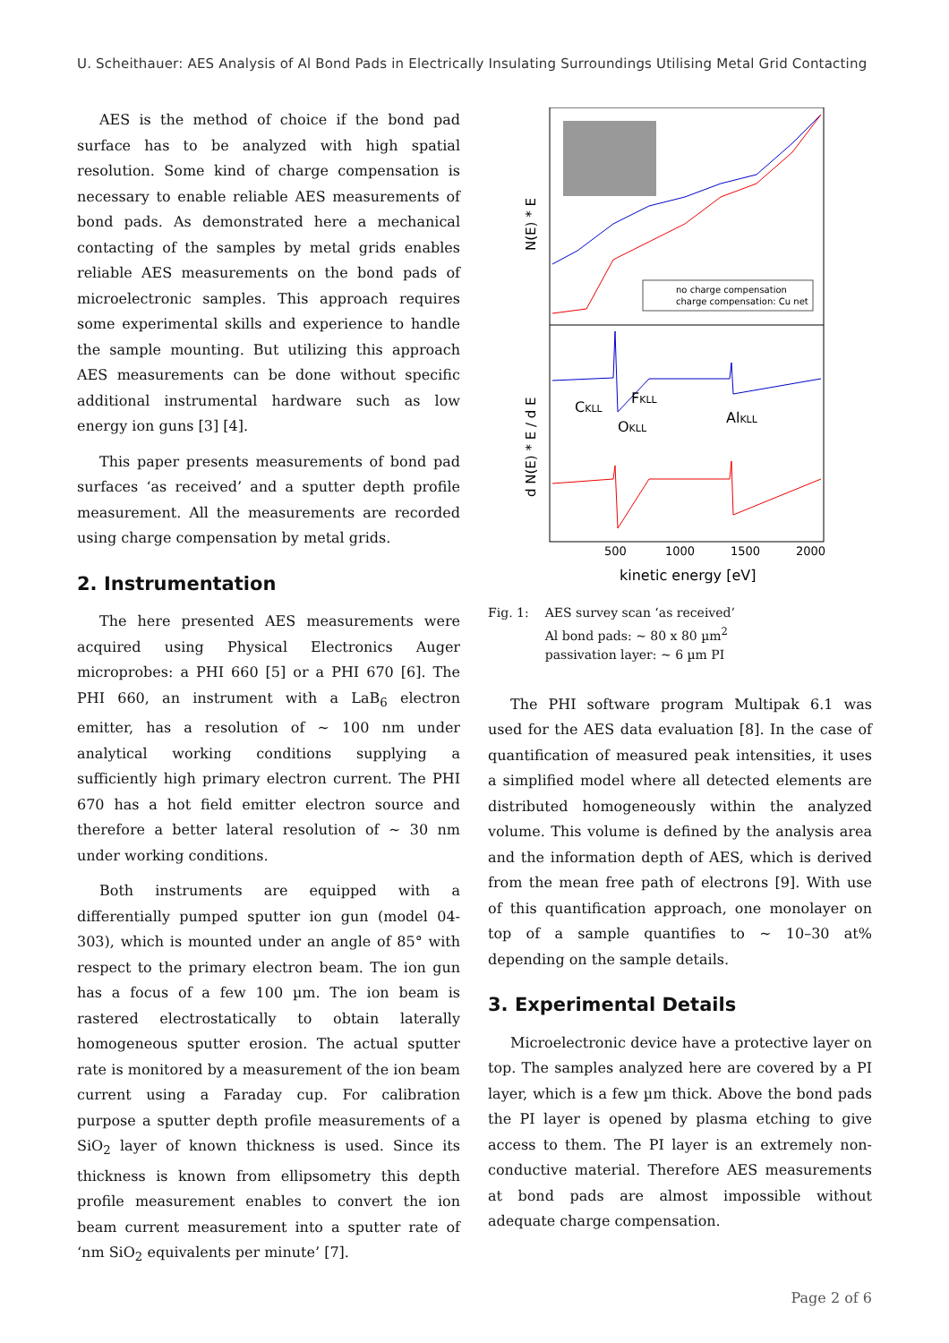U. Scheithauer: AES Analysis of Al Bond Pads in Electrically Insulating Surroundings Utilising Metal Grid Contacting
AES is the method of choice if the bond pad surface has to be analyzed with high spatial resolution. Some kind of charge compensation is necessary to enable reliable AES measurements of bond pads. As demonstrated here a mechanical contacting of the samples by metal grids enables reliable AES measurements on the bond pads of microelectronic samples. This approach requires some experimental skills and experience to handle the sample mounting. But utilizing this approach AES measurements can be done without specific additional instrumental hardware such as low energy ion guns [3] [4].
This paper presents measurements of bond pad surfaces ‘as received’ and a sputter depth profile measurement. All the measurements are recorded using charge compensation by metal grids.
2. Instrumentation
The here presented AES measurements were acquired using Physical Electronics Auger microprobes: a PHI 660 [5] or a PHI 670 [6]. The PHI 660, an instrument with a LaB<sub>6</sub> electron emitter, has a resolution of ~ 100 nm under analytical working conditions supplying a sufficiently high primary electron current. The PHI 670 has a hot field emitter electron source and therefore a better lateral resolution of ~ 30 nm under working conditions.
Both instruments are equipped with a differentially pumped sputter ion gun (model 04-303), which is mounted under an angle of 85° with respect to the primary electron beam. The ion gun has a focus of a few 100 µm. The ion beam is rastered electrostatically to obtain laterally homogeneous sputter erosion. The actual sputter rate is monitored by a measurement of the ion beam current using a Faraday cup. For calibration purpose a sputter depth profile measurements of a SiO<sub>2</sub> layer of known thickness is used. Since its thickness is known from ellipsometry this depth profile measurement enables to convert the ion beam current measurement into a sputter rate of ‘nm SiO<sub>2</sub> equivalents per minute’ [7].
no charge compensation
charge compensation: Cu net
CKLL
FKLL
OKLL
AlKLL
500
1000
1500
2000
kinetic energy [eV]
N(E) * E
d N(E) * E / d E
Fig. 1: AES survey scan ‘as received’
Al bond pads: ~ 80 x 80 µm<sup>2</sup>
passivation layer: ~ 6 µm PI
The PHI software program Multipak 6.1 was used for the AES data evaluation [8]. In the case of quantification of measured peak intensities, it uses a simplified model where all detected elements are distributed homogeneously within the analyzed volume. This volume is defined by the analysis area and the information depth of AES, which is derived from the mean free path of electrons [9]. With use of this quantification approach, one monolayer on top of a sample quantifies to ~ 10–30 at% depending on the sample details.
3. Experimental Details
Microelectronic device have a protective layer on top. The samples analyzed here are covered by a PI layer, which is a few µm thick. Above the bond pads the PI layer is opened by plasma etching to give access to them. The PI layer is an extremely non-conductive material. Therefore AES measurements at bond pads are almost impossible without adequate charge compensation.
Page 2 of 6